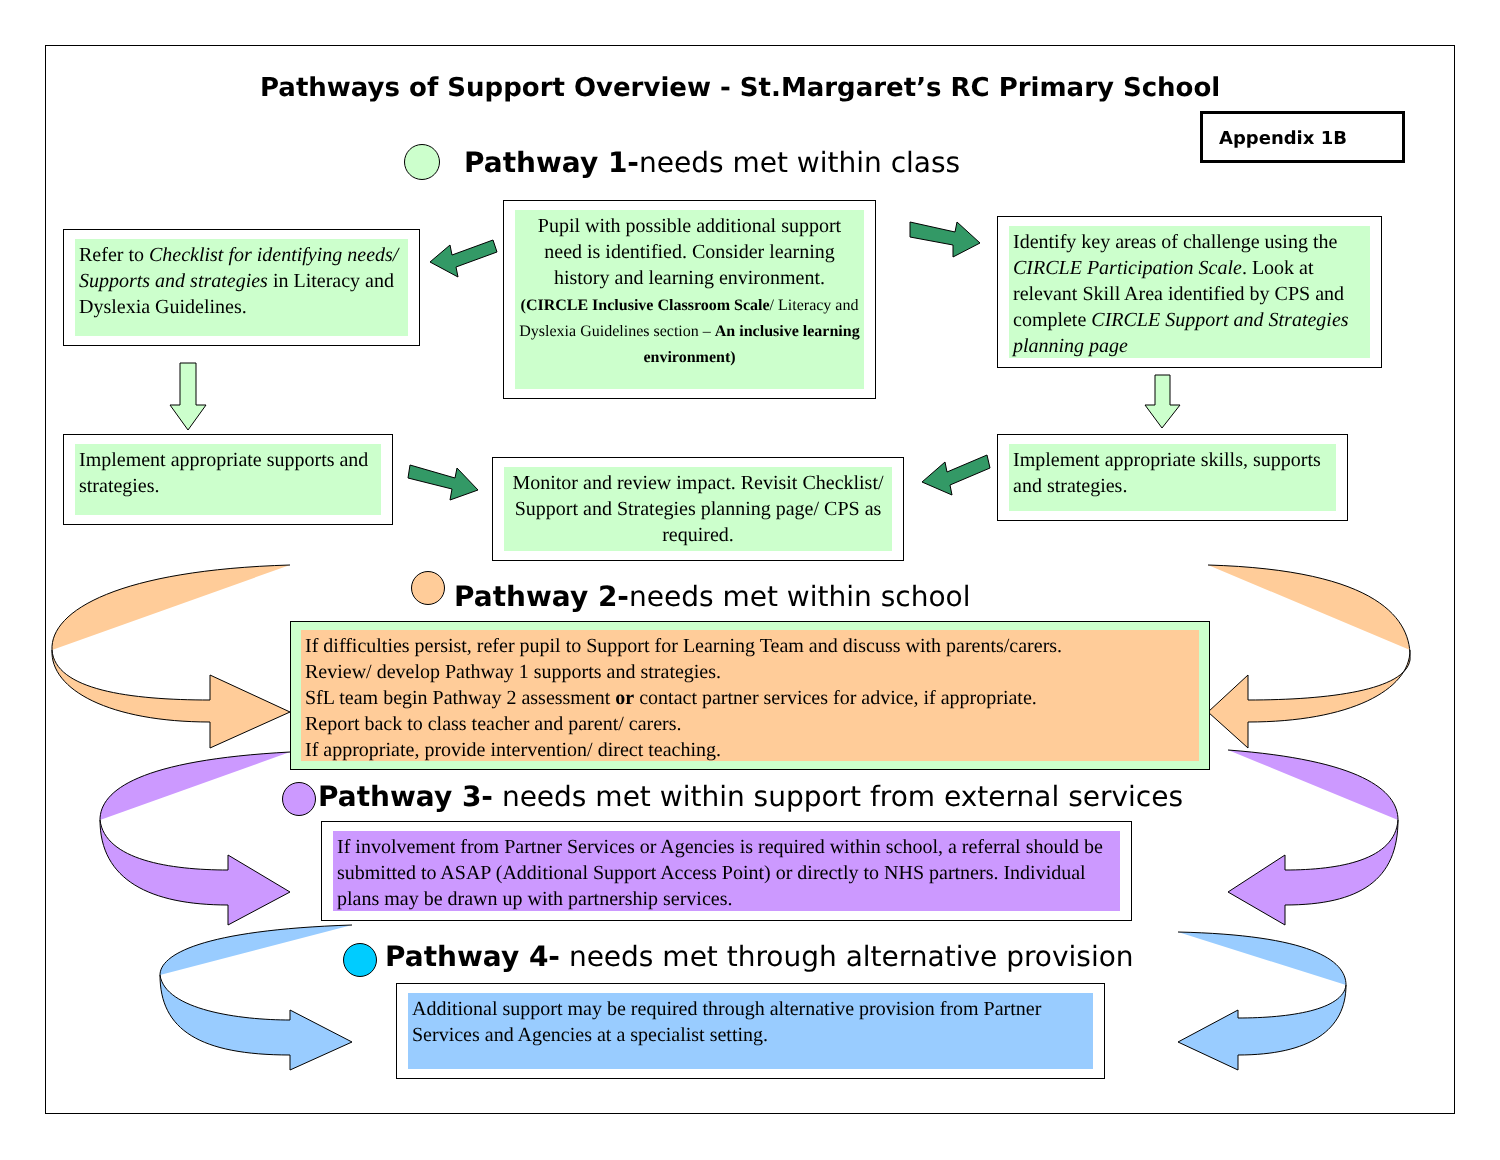Pathways of Support Overview - St.Margaret’s RC Primary School
Appendix 1B
Pathway 1-needs met within class
Refer to Checklist for identifying needs/ Supports and strategies in Literacy and Dyslexia Guidelines.
Pupil with possible additional support need is identified. Consider learning history and learning environment.
(CIRCLE Inclusive Classroom Scale/ Literacy and Dyslexia Guidelines section – An inclusive learning environment)
Identify key areas of challenge using the CIRCLE Participation Scale. Look at relevant Skill Area identified by CPS and complete CIRCLE Support and Strategies planning page
Implement appropriate supports and strategies.
Monitor and review impact. Revisit Checklist/ Support and Strategies planning page/ CPS as required.
Implement appropriate skills, supports and strategies.
Pathway 2-needs met within school
If difficulties persist, refer pupil to Support for Learning Team and discuss with parents/carers.
Review/ develop Pathway 1 supports and strategies.
SfL team begin Pathway 2 assessment or contact partner services for advice, if appropriate.
Report back to class teacher and parent/ carers.
If appropriate, provide intervention/ direct teaching.
Pathway 3- needs met within support from external services
If involvement from Partner Services or Agencies is required within school, a referral should be submitted to ASAP (Additional Support Access Point) or directly to NHS partners. Individual plans may be drawn up with partnership services.
Pathway 4- needs met through alternative provision
Additional support may be required through alternative provision from Partner Services and Agencies at a specialist setting.